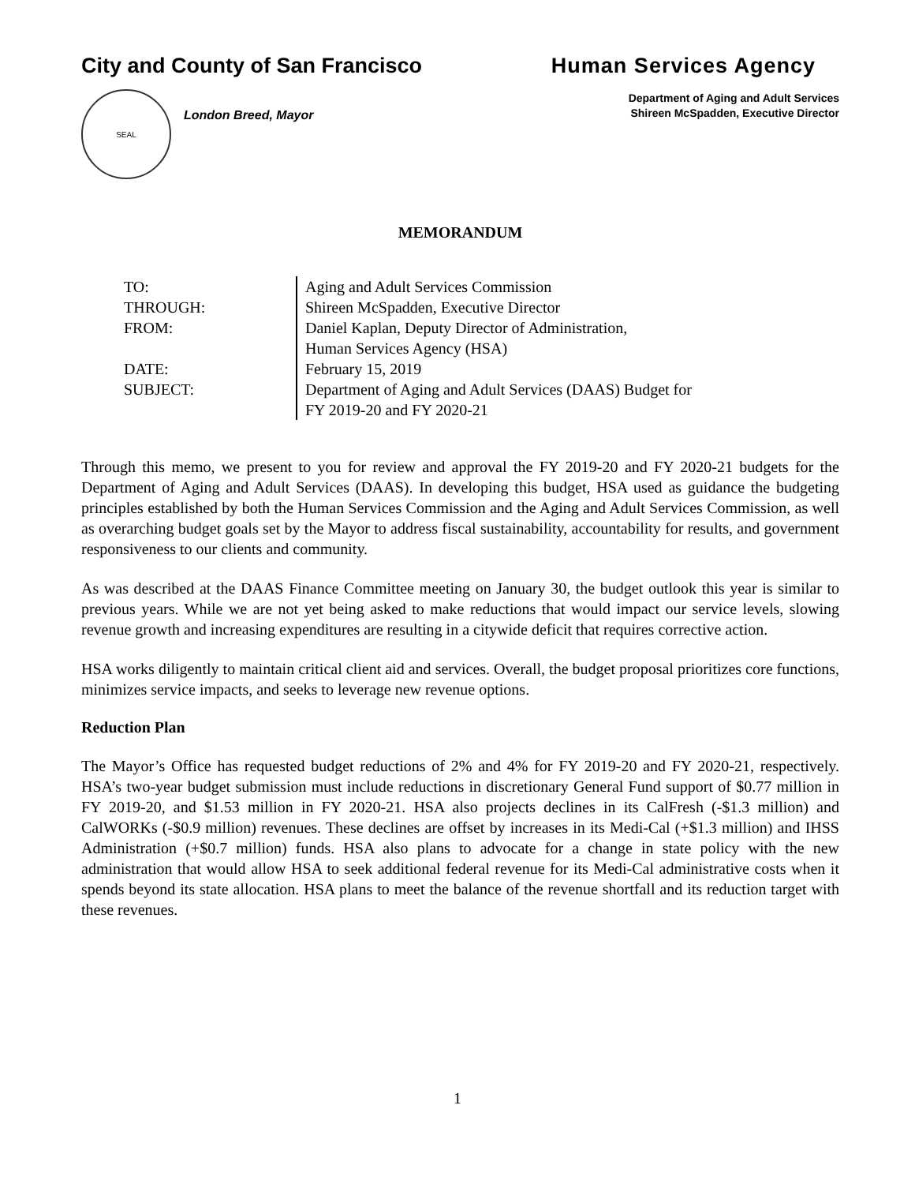City and County of San Francisco
Human Services Agency
SEAL
London Breed, Mayor
Department of Aging and Adult Services
Shireen McSpadden, Executive Director
MEMORANDUM
TO:
Aging and Adult Services Commission
THROUGH:
Shireen McSpadden, Executive Director
FROM:
Daniel Kaplan, Deputy Director of Administration,
Human Services Agency (HSA)
DATE:
February 15, 2019
SUBJECT:
Department of Aging and Adult Services (DAAS) Budget for
FY 2019-20 and FY 2020-21
Through this memo, we present to you for review and approval the FY 2019-20 and FY 2020-21 budgets for the Department of Aging and Adult Services (DAAS). In developing this budget, HSA used as guidance the budgeting principles established by both the Human Services Commission and the Aging and Adult Services Commission, as well as overarching budget goals set by the Mayor to address fiscal sustainability, accountability for results, and government responsiveness to our clients and community.
As was described at the DAAS Finance Committee meeting on January 30, the budget outlook this year is similar to previous years. While we are not yet being asked to make reductions that would impact our service levels, slowing revenue growth and increasing expenditures are resulting in a citywide deficit that requires corrective action.
HSA works diligently to maintain critical client aid and services. Overall, the budget proposal prioritizes core functions, minimizes service impacts, and seeks to leverage new revenue options.
Reduction Plan
The Mayor’s Office has requested budget reductions of 2% and 4% for FY 2019-20 and FY 2020-21, respectively. HSA’s two-year budget submission must include reductions in discretionary General Fund support of $0.77 million in FY 2019-20, and $1.53 million in FY 2020-21. HSA also projects declines in its CalFresh (-$1.3 million) and CalWORKs (-$0.9 million) revenues. These declines are offset by increases in its Medi-Cal (+$1.3 million) and IHSS Administration (+$0.7 million) funds. HSA also plans to advocate for a change in state policy with the new administration that would allow HSA to seek additional federal revenue for its Medi-Cal administrative costs when it spends beyond its state allocation. HSA plans to meet the balance of the revenue shortfall and its reduction target with these revenues.
1